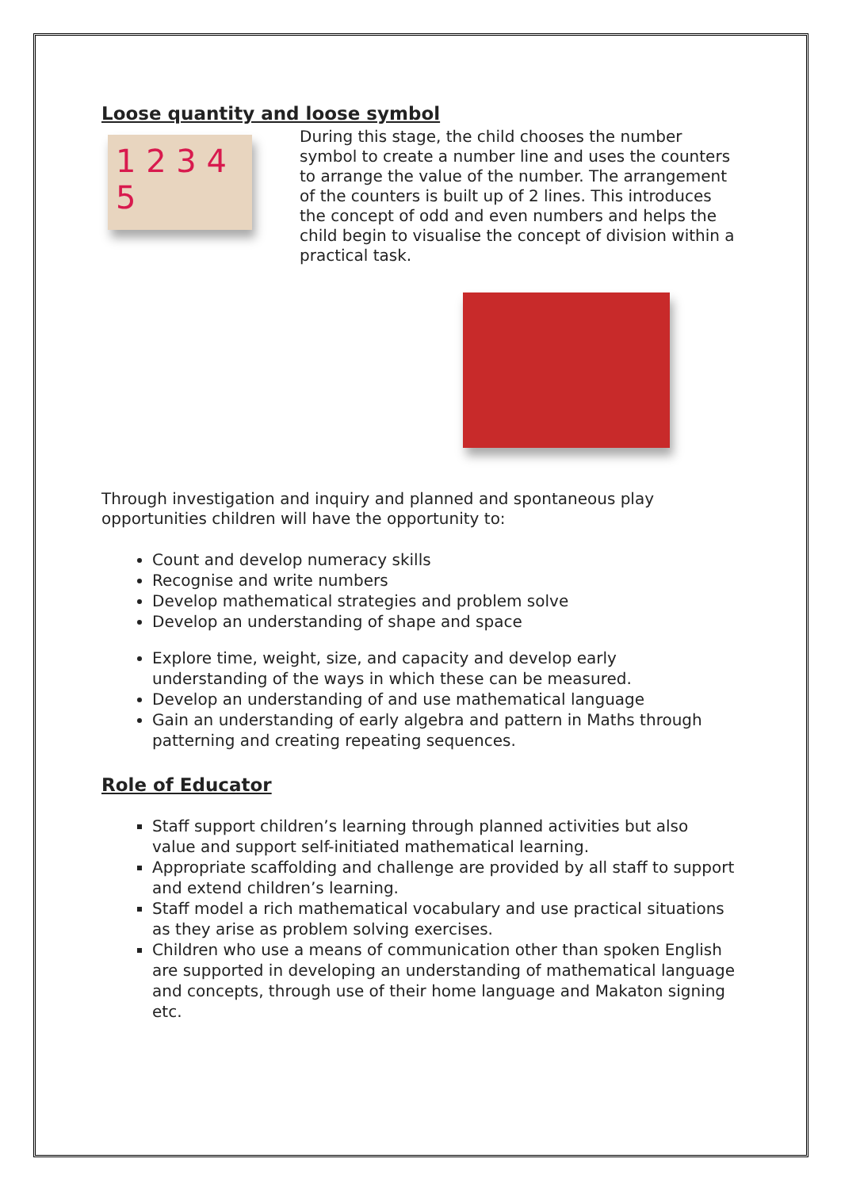Loose quantity and loose symbol
1 2 3 4 5
During this stage, the child chooses the number symbol to create a number line and uses the counters to arrange the value of the number. The arrangement of the counters is built up of 2 lines. This introduces the concept of odd and even numbers and helps the child begin to visualise the concept of division within a practical task.
Through investigation and inquiry and planned and spontaneous play opportunities children will have the opportunity to:
Count and develop numeracy skills
Recognise and write numbers
Develop mathematical strategies and problem solve
Develop an understanding of shape and space
Explore time, weight, size, and capacity and develop early understanding of the ways in which these can be measured.
Develop an understanding of and use mathematical language
Gain an understanding of early algebra and pattern in Maths through patterning and creating repeating sequences.
Role of Educator
Staff support children’s learning through planned activities but also value and support self-initiated mathematical learning.
Appropriate scaffolding and challenge are provided by all staff to support and extend children’s learning.
Staff model a rich mathematical vocabulary and use practical situations as they arise as problem solving exercises.
Children who use a means of communication other than spoken English are supported in developing an understanding of mathematical language and concepts, through use of their home language and Makaton signing etc.